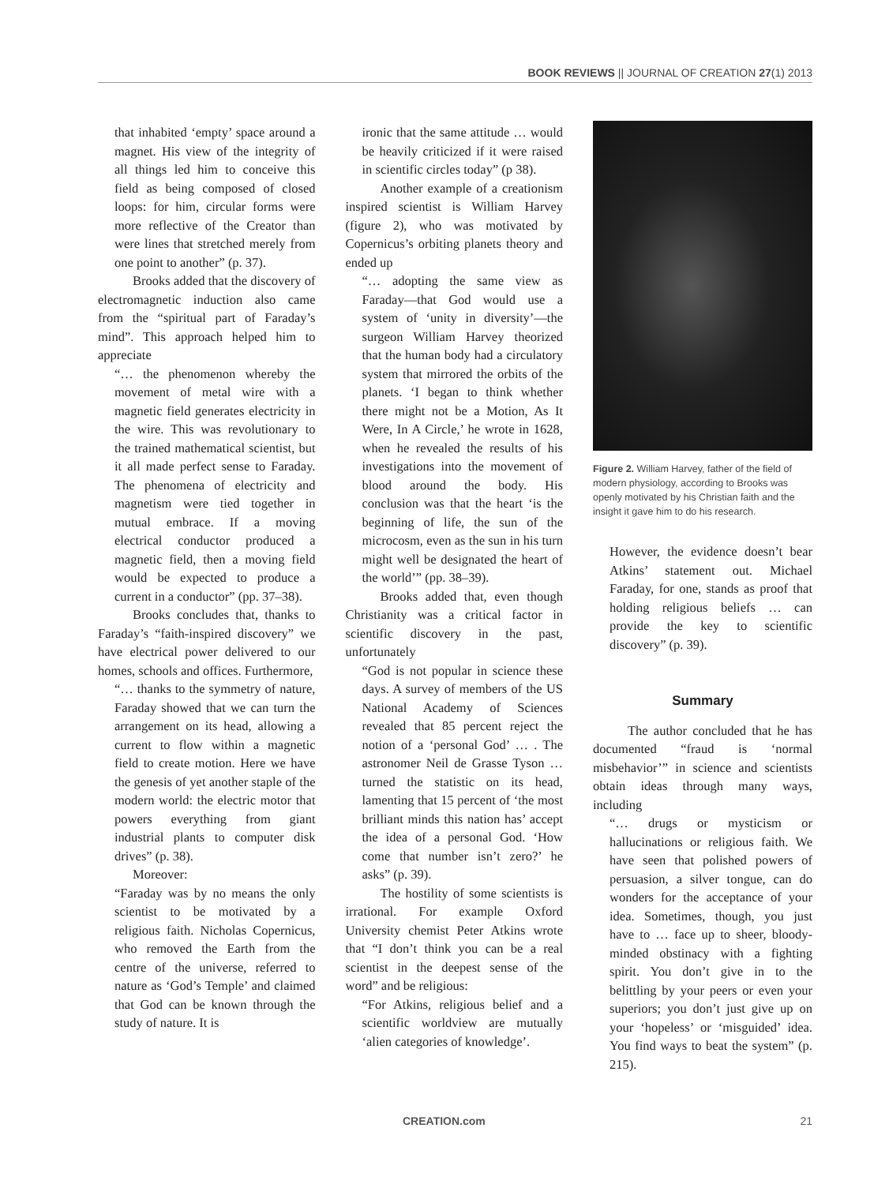BOOK REVIEWS || JOURNAL OF CREATION 27(1) 2013
that inhabited ‘empty’ space around a magnet. His view of the integrity of all things led him to conceive this field as being composed of closed loops: for him, circular forms were more reflective of the Creator than were lines that stretched merely from one point to another” (p. 37).
Brooks added that the discovery of electromagnetic induction also came from the “spiritual part of Faraday’s mind”. This approach helped him to appreciate
“… the phenomenon whereby the movement of metal wire with a magnetic field generates electricity in the wire. This was revolutionary to the trained mathematical scientist, but it all made perfect sense to Faraday. The phenomena of electricity and magnetism were tied together in mutual embrace. If a moving electrical conductor produced a magnetic field, then a moving field would be expected to produce a current in a conductor” (pp. 37–38).
Brooks concludes that, thanks to Faraday’s “faith-inspired discovery” we have electrical power delivered to our homes, schools and offices. Furthermore,
“… thanks to the symmetry of nature, Faraday showed that we can turn the arrangement on its head, allowing a current to flow within a magnetic field to create motion. Here we have the genesis of yet another staple of the modern world: the electric motor that powers everything from giant industrial plants to computer disk drives” (p. 38).
Moreover:
“Faraday was by no means the only scientist to be motivated by a religious faith. Nicholas Copernicus, who removed the Earth from the centre of the universe, referred to nature as ‘God’s Temple’ and claimed that God can be known through the study of nature. It is
ironic that the same attitude … would be heavily criticized if it were raised in scientific circles today” (p 38).
Another example of a creationism inspired scientist is William Harvey (figure 2), who was motivated by Copernicus’s orbiting planets theory and ended up
“… adopting the same view as Faraday—that God would use a system of ‘unity in diversity’—the surgeon William Harvey theorized that the human body had a circulatory system that mirrored the orbits of the planets. ‘I began to think whether there might not be a Motion, As It Were, In A Circle,’ he wrote in 1628, when he revealed the results of his investigations into the movement of blood around the body. His conclusion was that the heart ‘is the beginning of life, the sun of the microcosm, even as the sun in his turn might well be designated the heart of the world’” (pp. 38–39).
Brooks added that, even though Christianity was a critical factor in scientific discovery in the past, unfortunately
“God is not popular in science these days. A survey of members of the US National Academy of Sciences revealed that 85 percent reject the notion of a ‘personal God’ … . The astronomer Neil de Grasse Tyson … turned the statistic on its head, lamenting that 15 percent of ‘the most brilliant minds this nation has’ accept the idea of a personal God. ‘How come that number isn’t zero?’ he asks” (p. 39).
The hostility of some scientists is irrational. For example Oxford University chemist Peter Atkins wrote that “I don’t think you can be a real scientist in the deepest sense of the word” and be religious:
“For Atkins, religious belief and a scientific worldview are mutually ‘alien categories of knowledge’.
Figure 2. William Harvey, father of the field of modern physiology, according to Brooks was openly motivated by his Christian faith and the insight it gave him to do his research.
However, the evidence doesn’t bear Atkins’ statement out. Michael Faraday, for one, stands as proof that holding religious beliefs … can provide the key to scientific discovery” (p. 39).
Summary
The author concluded that he has documented “fraud is ‘normal misbehavior’” in science and scientists obtain ideas through many ways, including
“… drugs or mysticism or hallucinations or religious faith. We have seen that polished powers of persuasion, a silver tongue, can do wonders for the acceptance of your idea. Sometimes, though, you just have to … face up to sheer, bloody-minded obstinacy with a fighting spirit. You don’t give in to the belittling by your peers or even your superiors; you don’t just give up on your ‘hopeless’ or ‘misguided’ idea. You find ways to beat the system” (p. 215).
CREATION.com 21